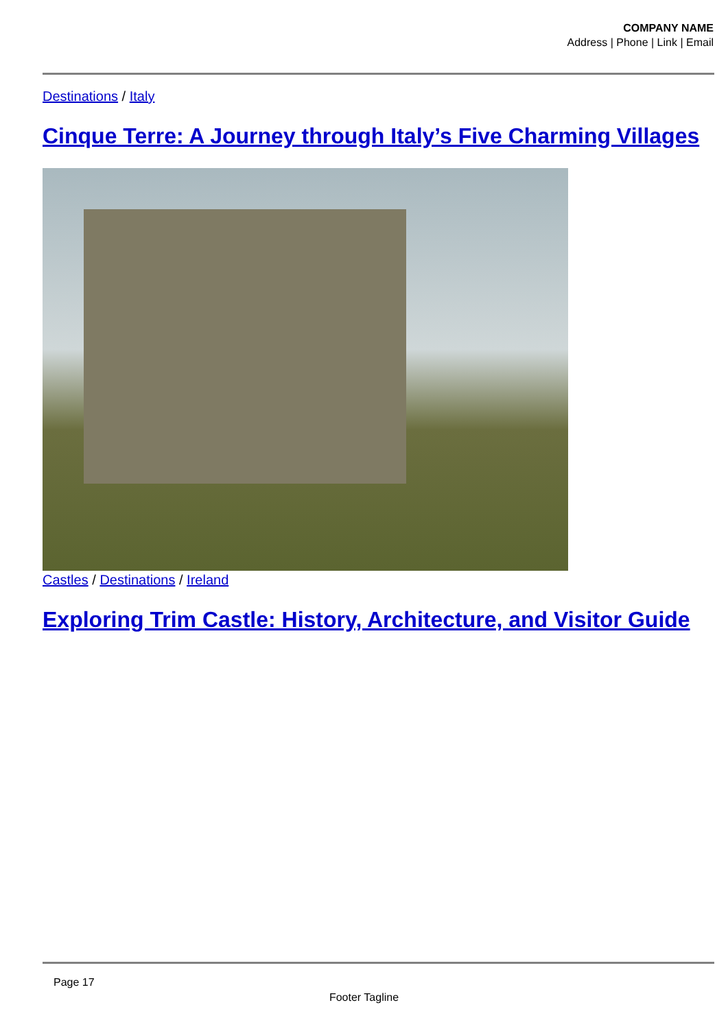COMPANY NAME
Address | Phone | Link | Email
Destinations / Italy
Cinque Terre: A Journey through Italy’s Five Charming Villages
Castles / Destinations / Ireland
Exploring Trim Castle: History, Architecture, and Visitor Guide
Page 17
Footer Tagline